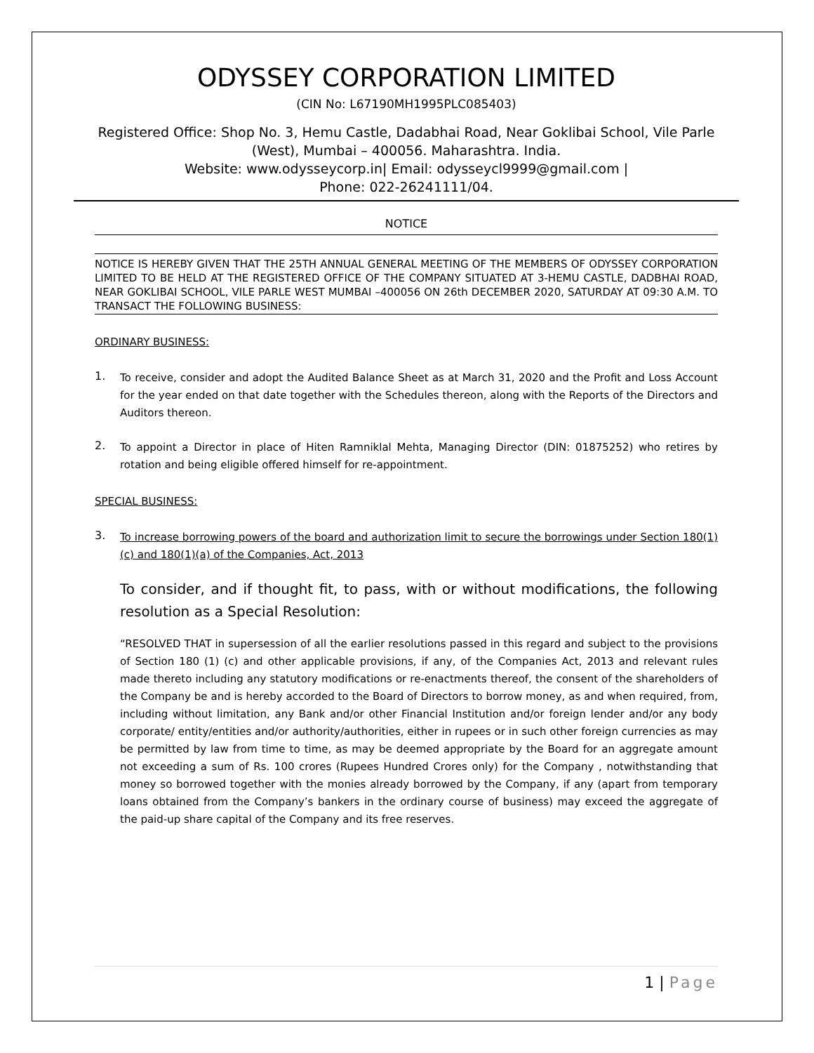ODYSSEY CORPORATION LIMITED
(CIN No: L67190MH1995PLC085403)
Registered Office: Shop No. 3, Hemu Castle, Dadabhai Road, Near Goklibai School, Vile Parle (West), Mumbai – 400056. Maharashtra. India.
Website: www.odysseycorp.in| Email: odysseycl9999@gmail.com |
Phone: 022-26241111/04.
NOTICE
NOTICE IS HEREBY GIVEN THAT THE 25TH ANNUAL GENERAL MEETING OF THE MEMBERS OF ODYSSEY CORPORATION LIMITED TO BE HELD AT THE REGISTERED OFFICE OF THE COMPANY SITUATED AT 3-HEMU CASTLE, DADBHAI ROAD, NEAR GOKLIBAI SCHOOL, VILE PARLE WEST MUMBAI –400056 ON 26th DECEMBER 2020, SATURDAY AT 09:30 A.M. TO TRANSACT THE FOLLOWING BUSINESS:
ORDINARY BUSINESS:
1.
To receive, consider and adopt the Audited Balance Sheet as at March 31, 2020 and the Profit and Loss Account for the year ended on that date together with the Schedules thereon, along with the Reports of the Directors and Auditors thereon.
2.
To appoint a Director in place of Hiten Ramniklal Mehta, Managing Director (DIN: 01875252) who retires by rotation and being eligible offered himself for re-appointment.
SPECIAL BUSINESS:
3.
To increase borrowing powers of the board and authorization limit to secure the borrowings under Section 180(1)(c) and 180(1)(a) of the Companies, Act, 2013
To consider, and if thought fit, to pass, with or without modifications, the following resolution as a Special Resolution:
“RESOLVED THAT in supersession of all the earlier resolutions passed in this regard and subject to the provisions of Section 180 (1) (c) and other applicable provisions, if any, of the Companies Act, 2013 and relevant rules made thereto including any statutory modifications or re-enactments thereof, the consent of the shareholders of the Company be and is hereby accorded to the Board of Directors to borrow money, as and when required, from, including without limitation, any Bank and/or other Financial Institution and/or foreign lender and/or any body corporate/ entity/entities and/or authority/authorities, either in rupees or in such other foreign currencies as may be permitted by law from time to time, as may be deemed appropriate by the Board for an aggregate amount not exceeding a sum of Rs. 100 crores (Rupees Hundred Crores only) for the Company , notwithstanding that money so borrowed together with the monies already borrowed by the Company, if any (apart from temporary loans obtained from the Company’s bankers in the ordinary course of business) may exceed the aggregate of the paid-up share capital of the Company and its free reserves.
1 | Page